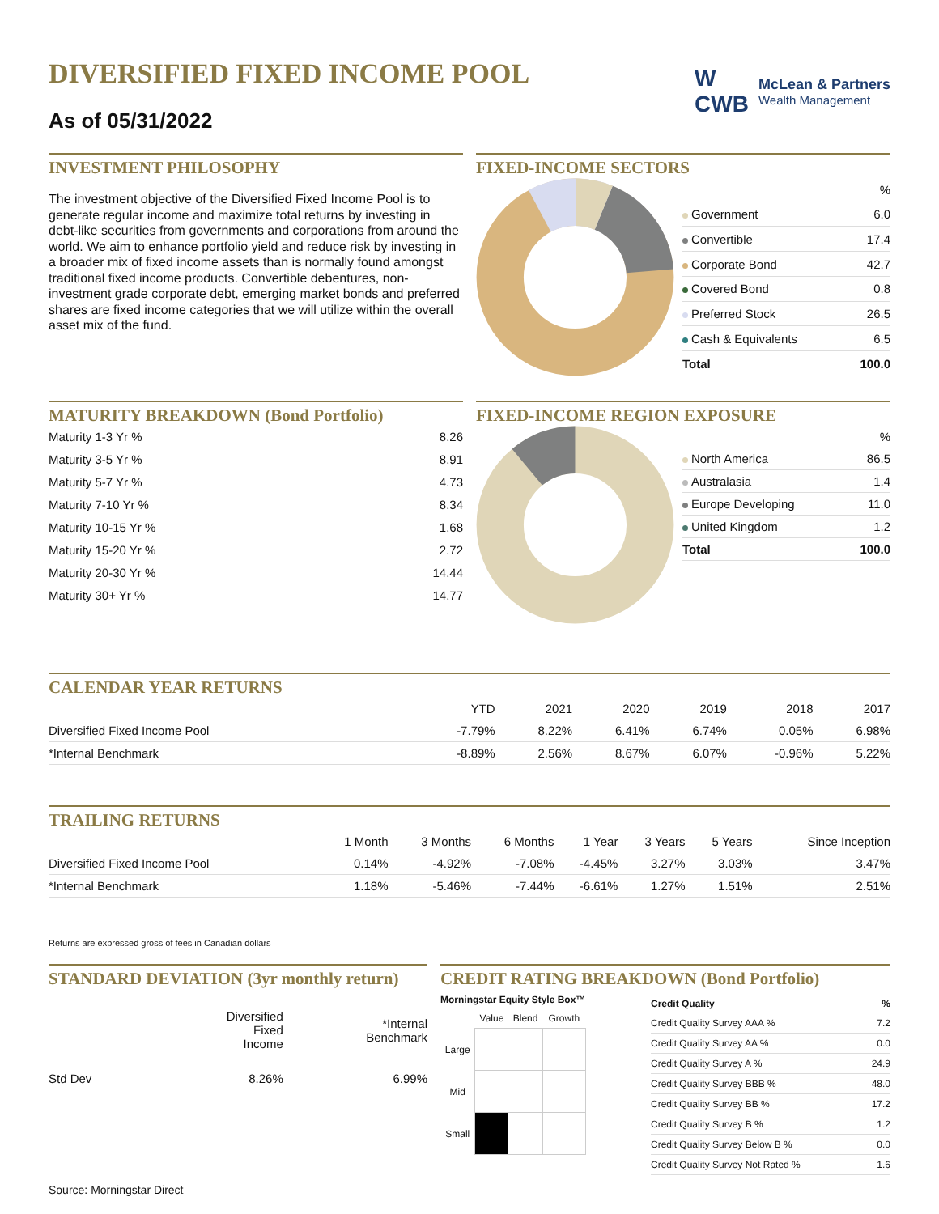DIVERSIFIED FIXED INCOME POOL
As of 05/31/2022
W
CWB
McLean & Partners
Wealth Management
INVESTMENT PHILOSOPHY
The investment objective of the Diversified Fixed Income Pool is to generate regular income and maximize total returns by investing in debt-like securities from governments and corporations from around the world. We aim to enhance portfolio yield and reduce risk by investing in a broader mix of fixed income assets than is normally found amongst traditional fixed income products. Convertible debentures, non-investment grade corporate debt, emerging market bonds and preferred shares are fixed income categories that we will utilize within the overall asset mix of the fund.
FIXED-INCOME SECTORS
| | % |
| --- | --- |
| Government | 6.0 |
| Convertible | 17.4 |
| Corporate Bond | 42.7 |
| Covered Bond | 0.8 |
| Preferred Stock | 26.5 |
| Cash & Equivalents | 6.5 |
| Total | 100.0 |
MATURITY BREAKDOWN (Bond Portfolio)
| Maturity 1-3 Yr % | 8.26 |
| Maturity 3-5 Yr % | 8.91 |
| Maturity 5-7 Yr % | 4.73 |
| Maturity 7-10 Yr % | 8.34 |
| Maturity 10-15 Yr % | 1.68 |
| Maturity 15-20 Yr % | 2.72 |
| Maturity 20-30 Yr % | 14.44 |
| Maturity 30+ Yr % | 14.77 |
FIXED-INCOME REGION EXPOSURE
| | % |
| --- | --- |
| North America | 86.5 |
| Australasia | 1.4 |
| Europe Developing | 11.0 |
| United Kingdom | 1.2 |
| Total | 100.0 |
CALENDAR YEAR RETURNS
| | YTD | 2021 | 2020 | 2019 | 2018 | 2017 |
| --- | --- | --- | --- | --- | --- | --- |
| Diversified Fixed Income Pool | -7.79% | 8.22% | 6.41% | 6.74% | 0.05% | 6.98% |
| *Internal Benchmark | -8.89% | 2.56% | 8.67% | 6.07% | -0.96% | 5.22% |
TRAILING RETURNS
| | 1 Month | 3 Months | 6 Months | 1 Year | 3 Years | 5 Years | Since Inception |
| --- | --- | --- | --- | --- | --- | --- | --- |
| Diversified Fixed Income Pool | 0.14% | -4.92% | -7.08% | -4.45% | 3.27% | 3.03% | 3.47% |
| *Internal Benchmark | 1.18% | -5.46% | -7.44% | -6.61% | 1.27% | 1.51% | 2.51% |
Returns are expressed gross of fees in Canadian dollars
STANDARD DEVIATION (3yr monthly return)
| | Diversified Fixed Income | *Internal Benchmark |
| --- | --- | --- |
| Std Dev | 8.26% | 6.99% |
CREDIT RATING BREAKDOWN (Bond Portfolio)
Morningstar Equity Style Box™
| | Value | Blend | Growth |
| --- | --- | --- | --- |
| Large | | | |
| Mid | | | |
| Small | | | |
| Credit Quality | % |
| --- | --- |
| Credit Quality Survey AAA % | 7.2 |
| Credit Quality Survey AA % | 0.0 |
| Credit Quality Survey A % | 24.9 |
| Credit Quality Survey BBB % | 48.0 |
| Credit Quality Survey BB % | 17.2 |
| Credit Quality Survey B % | 1.2 |
| Credit Quality Survey Below B % | 0.0 |
| Credit Quality Survey Not Rated % | 1.6 |
Source: Morningstar Direct